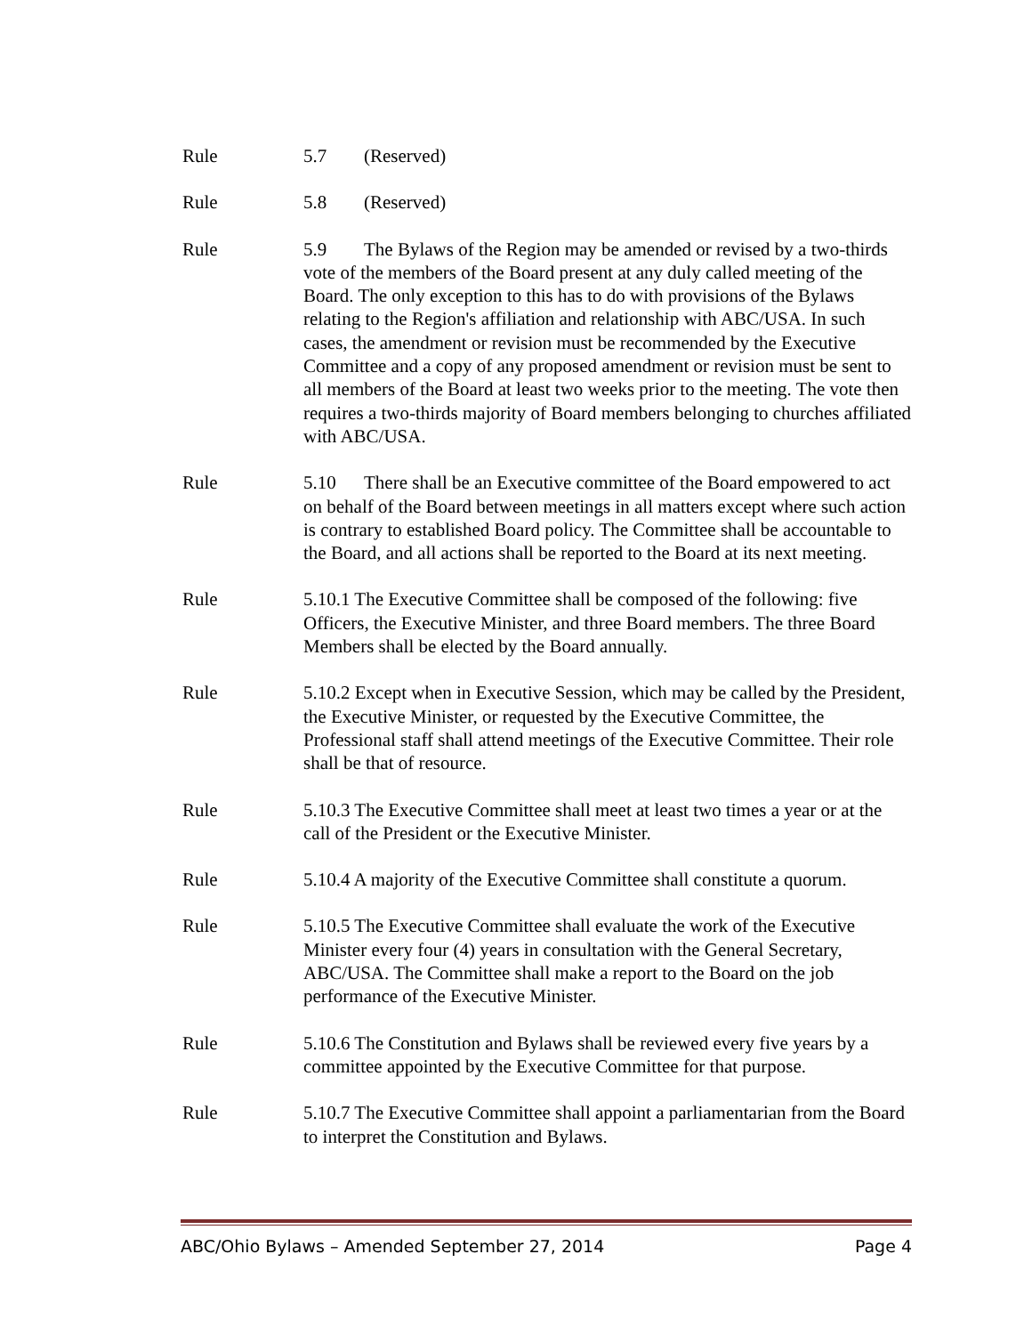Rule 5.7 (Reserved)
Rule 5.8 (Reserved)
Rule 5.9 The Bylaws of the Region may be amended or revised by a two-thirds vote of the members of the Board present at any duly called meeting of the Board. The only exception to this has to do with provisions of the Bylaws relating to the Region's affiliation and relationship with ABC/USA. In such cases, the amendment or revision must be recommended by the Executive Committee and a copy of any proposed amendment or revision must be sent to all members of the Board at least two weeks prior to the meeting. The vote then requires a two-thirds majority of Board members belonging to churches affiliated with ABC/USA.
Rule 5.10 There shall be an Executive committee of the Board empowered to act on behalf of the Board between meetings in all matters except where such action is contrary to established Board policy. The Committee shall be accountable to the Board, and all actions shall be reported to the Board at its next meeting.
Rule 5.10.1 The Executive Committee shall be composed of the following: five Officers, the Executive Minister, and three Board members. The three Board Members shall be elected by the Board annually.
Rule 5.10.2 Except when in Executive Session, which may be called by the President, the Executive Minister, or requested by the Executive Committee, the Professional staff shall attend meetings of the Executive Committee. Their role shall be that of resource.
Rule 5.10.3 The Executive Committee shall meet at least two times a year or at the call of the President or the Executive Minister.
Rule 5.10.4 A majority of the Executive Committee shall constitute a quorum.
Rule 5.10.5 The Executive Committee shall evaluate the work of the Executive Minister every four (4) years in consultation with the General Secretary, ABC/USA. The Committee shall make a report to the Board on the job performance of the Executive Minister.
Rule 5.10.6 The Constitution and Bylaws shall be reviewed every five years by a committee appointed by the Executive Committee for that purpose.
Rule 5.10.7 The Executive Committee shall appoint a parliamentarian from the Board to interpret the Constitution and Bylaws.
ABC/Ohio Bylaws – Amended September 27, 2014 Page 4